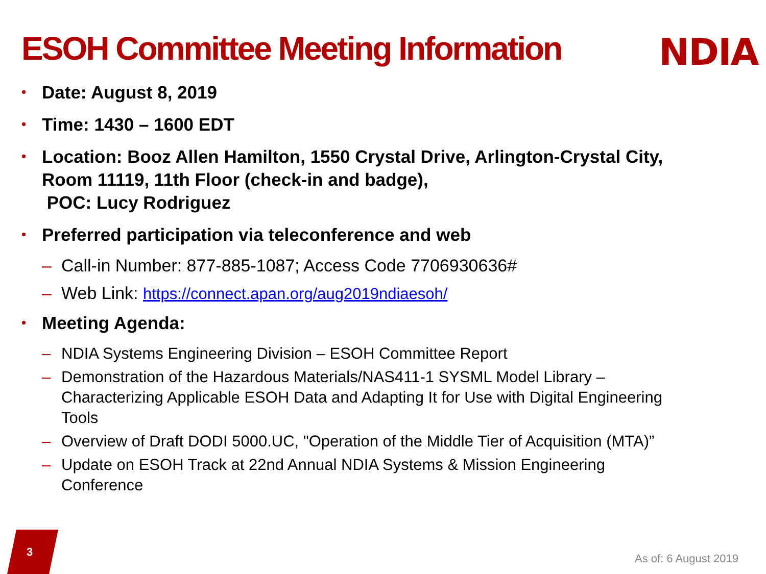ESOH Committee Meeting Information
NDIA
Date: August 8, 2019
Time: 1430 – 1600 EDT
Location: Booz Allen Hamilton, 1550 Crystal Drive, Arlington-Crystal City, Room 11119, 11th Floor (check-in and badge),
POC: Lucy Rodriguez
Preferred participation via teleconference and web
– Call-in Number: 877-885-1087; Access Code 7706930636#
– Web Link: https://connect.apan.org/aug2019ndiaesoh/
Meeting Agenda:
– NDIA Systems Engineering Division – ESOH Committee Report
– Demonstration of the Hazardous Materials/NAS411-1 SYSML Model Library – Characterizing Applicable ESOH Data and Adapting It for Use with Digital Engineering Tools
– Overview of Draft DODI 5000.UC, "Operation of the Middle Tier of Acquisition (MTA)”
– Update on ESOH Track at 22nd Annual NDIA Systems & Mission Engineering Conference
3
As of: 6 August 2019